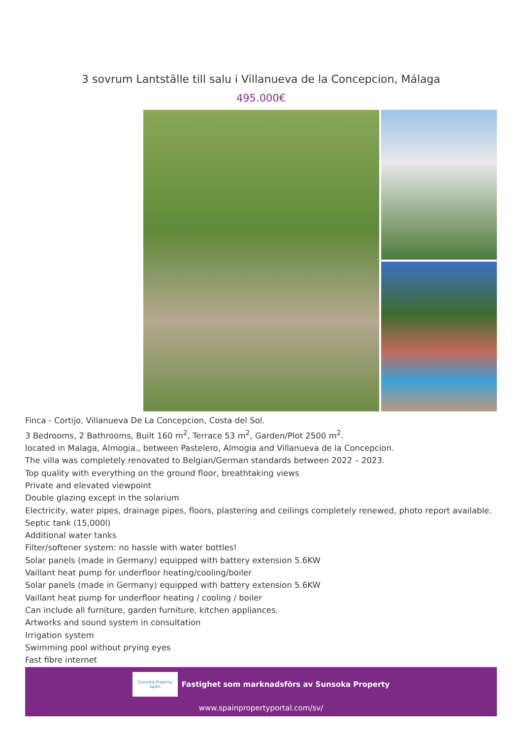3 sovrum Lantställe till salu i Villanueva de la Concepcion, Málaga
495.000€
Finca - Cortijo, Villanueva De La Concepcion, Costa del Sol.
3 Bedrooms, 2 Bathrooms, Built 160 m<sup>2</sup>, Terrace 53 m<sup>2</sup>, Garden/Plot 2500 m<sup>2</sup>.
located in Malaga, Almogia., between Pastelero, Almogia and Villanueva de la Concepcion.
The villa was completely renovated to Belgian/German standards between 2022 – 2023.
Top quality with everything on the ground floor, breathtaking views
Private and elevated viewpoint
Double glazing except in the solarium
Electricity, water pipes, drainage pipes, floors, plastering and ceilings completely renewed, photo report available.
Septic tank (15,000l)
Additional water tanks
Filter/softener system: no hassle with water bottles!
Solar panels (made in Germany) equipped with battery extension 5.6KW
Vaillant heat pump for underfloor heating/cooling/boiler
Solar panels (made in Germany) equipped with battery extension 5.6KW
Vaillant heat pump for underfloor heating / cooling / boiler
Can include all furniture, garden furniture, kitchen appliances.
Artworks and sound system in consultation
Irrigation system
Swimming pool without prying eyes
Fast fibre internet
Sunsoka Property Spain
Fastighet som marknadsförs av Sunsoka Property
www.spainpropertyportal.com/sv/